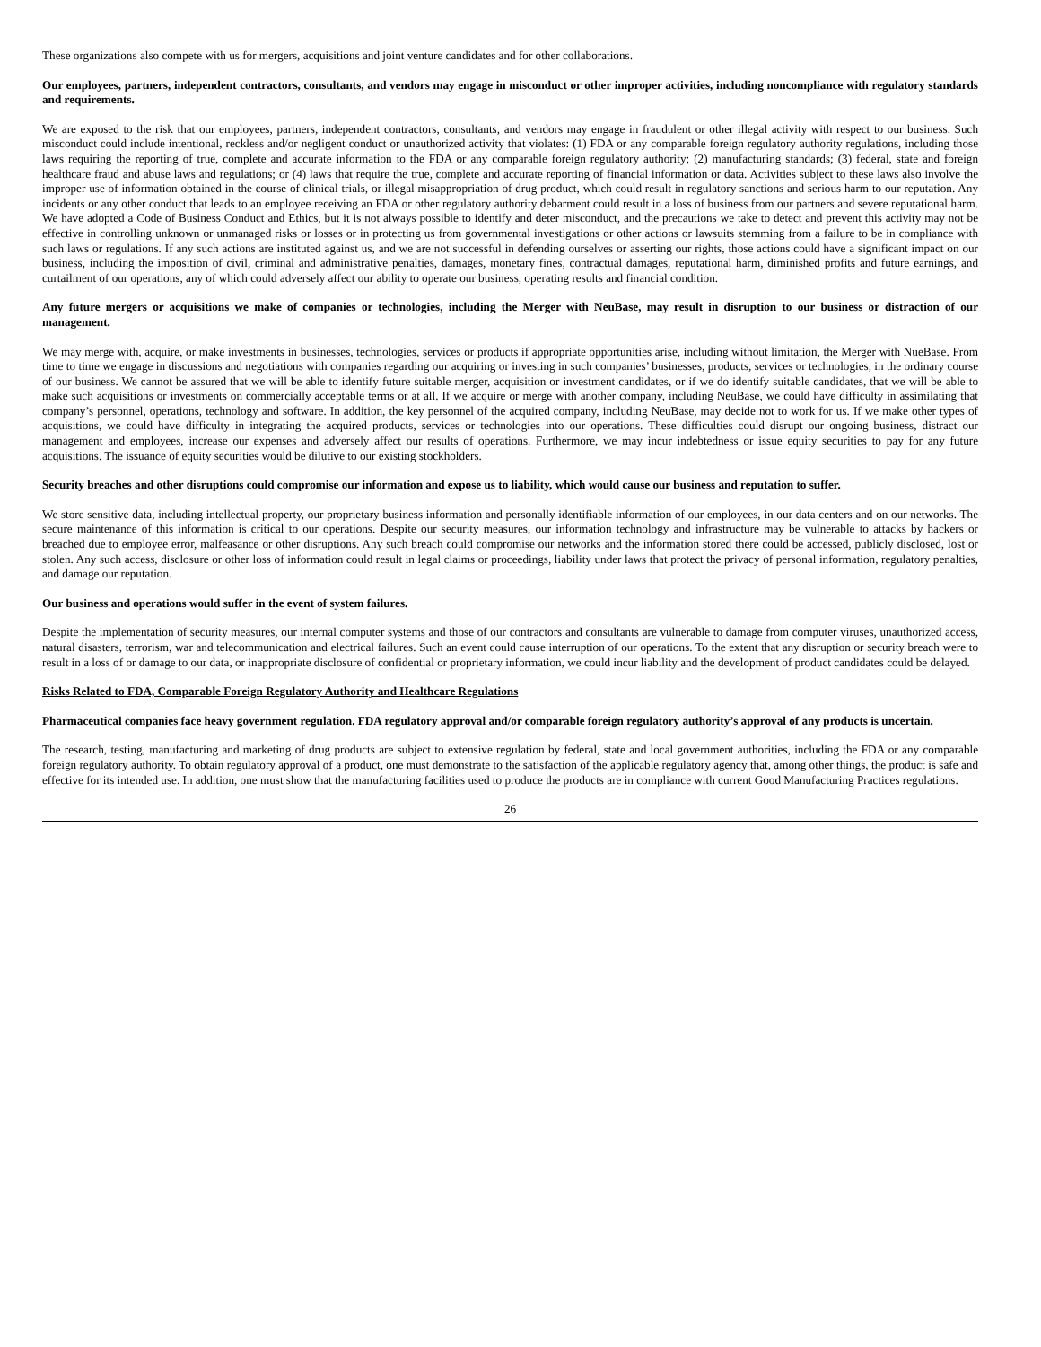These organizations also compete with us for mergers, acquisitions and joint venture candidates and for other collaborations.
Our employees, partners, independent contractors, consultants, and vendors may engage in misconduct or other improper activities, including noncompliance with regulatory standards and requirements.
We are exposed to the risk that our employees, partners, independent contractors, consultants, and vendors may engage in fraudulent or other illegal activity with respect to our business. Such misconduct could include intentional, reckless and/or negligent conduct or unauthorized activity that violates: (1) FDA or any comparable foreign regulatory authority regulations, including those laws requiring the reporting of true, complete and accurate information to the FDA or any comparable foreign regulatory authority; (2) manufacturing standards; (3) federal, state and foreign healthcare fraud and abuse laws and regulations; or (4) laws that require the true, complete and accurate reporting of financial information or data. Activities subject to these laws also involve the improper use of information obtained in the course of clinical trials, or illegal misappropriation of drug product, which could result in regulatory sanctions and serious harm to our reputation. Any incidents or any other conduct that leads to an employee receiving an FDA or other regulatory authority debarment could result in a loss of business from our partners and severe reputational harm. We have adopted a Code of Business Conduct and Ethics, but it is not always possible to identify and deter misconduct, and the precautions we take to detect and prevent this activity may not be effective in controlling unknown or unmanaged risks or losses or in protecting us from governmental investigations or other actions or lawsuits stemming from a failure to be in compliance with such laws or regulations. If any such actions are instituted against us, and we are not successful in defending ourselves or asserting our rights, those actions could have a significant impact on our business, including the imposition of civil, criminal and administrative penalties, damages, monetary fines, contractual damages, reputational harm, diminished profits and future earnings, and curtailment of our operations, any of which could adversely affect our ability to operate our business, operating results and financial condition.
Any future mergers or acquisitions we make of companies or technologies, including the Merger with NeuBase, may result in disruption to our business or distraction of our management.
We may merge with, acquire, or make investments in businesses, technologies, services or products if appropriate opportunities arise, including without limitation, the Merger with NueBase. From time to time we engage in discussions and negotiations with companies regarding our acquiring or investing in such companies’ businesses, products, services or technologies, in the ordinary course of our business. We cannot be assured that we will be able to identify future suitable merger, acquisition or investment candidates, or if we do identify suitable candidates, that we will be able to make such acquisitions or investments on commercially acceptable terms or at all. If we acquire or merge with another company, including NeuBase, we could have difficulty in assimilating that company’s personnel, operations, technology and software. In addition, the key personnel of the acquired company, including NeuBase, may decide not to work for us. If we make other types of acquisitions, we could have difficulty in integrating the acquired products, services or technologies into our operations. These difficulties could disrupt our ongoing business, distract our management and employees, increase our expenses and adversely affect our results of operations. Furthermore, we may incur indebtedness or issue equity securities to pay for any future acquisitions. The issuance of equity securities would be dilutive to our existing stockholders.
Security breaches and other disruptions could compromise our information and expose us to liability, which would cause our business and reputation to suffer.
We store sensitive data, including intellectual property, our proprietary business information and personally identifiable information of our employees, in our data centers and on our networks. The secure maintenance of this information is critical to our operations. Despite our security measures, our information technology and infrastructure may be vulnerable to attacks by hackers or breached due to employee error, malfeasance or other disruptions. Any such breach could compromise our networks and the information stored there could be accessed, publicly disclosed, lost or stolen. Any such access, disclosure or other loss of information could result in legal claims or proceedings, liability under laws that protect the privacy of personal information, regulatory penalties, and damage our reputation.
Our business and operations would suffer in the event of system failures.
Despite the implementation of security measures, our internal computer systems and those of our contractors and consultants are vulnerable to damage from computer viruses, unauthorized access, natural disasters, terrorism, war and telecommunication and electrical failures. Such an event could cause interruption of our operations. To the extent that any disruption or security breach were to result in a loss of or damage to our data, or inappropriate disclosure of confidential or proprietary information, we could incur liability and the development of product candidates could be delayed.
Risks Related to FDA, Comparable Foreign Regulatory Authority and Healthcare Regulations
Pharmaceutical companies face heavy government regulation. FDA regulatory approval and/or comparable foreign regulatory authority’s approval of any products is uncertain.
The research, testing, manufacturing and marketing of drug products are subject to extensive regulation by federal, state and local government authorities, including the FDA or any comparable foreign regulatory authority. To obtain regulatory approval of a product, one must demonstrate to the satisfaction of the applicable regulatory agency that, among other things, the product is safe and effective for its intended use. In addition, one must show that the manufacturing facilities used to produce the products are in compliance with current Good Manufacturing Practices regulations.
26